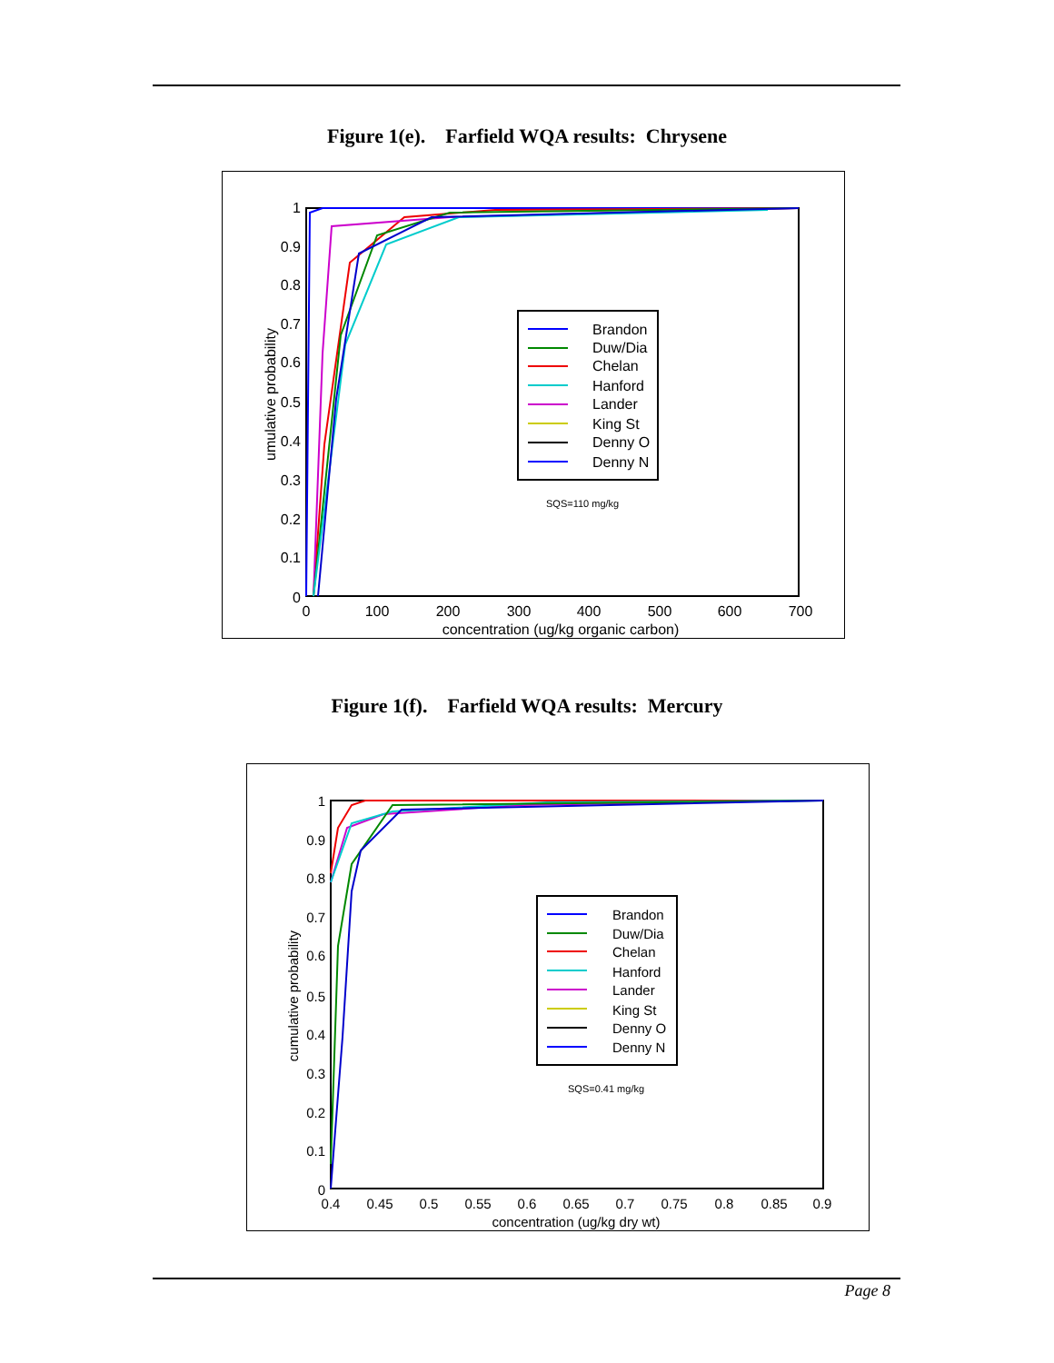Figure 1(e). Farfield WQA results: Chrysene
1
0.9
0.8
0.7
0.6
0.5
0.4
0.3
0.2
0.1
0
0
100
200
300
400
500
600
700
concentration (ug/kg organic carbon)
umulative probability
Brandon
Duw/Dia
Chelan
Hanford
Lander
King St
Denny O
Denny N
SQS=110 mg/kg
Figure 1(f). Farfield WQA results: Mercury
1
0.9
0.8
0.7
0.6
0.5
0.4
0.3
0.2
0.1
0
0.4
0.45
0.5
0.55
0.6
0.65
0.7
0.75
0.8
0.85
0.9
concentration (ug/kg dry wt)
cumulative probability
Brandon
Duw/Dia
Chelan
Hanford
Lander
King St
Denny O
Denny N
SQS=0.41 mg/kg
Page 8